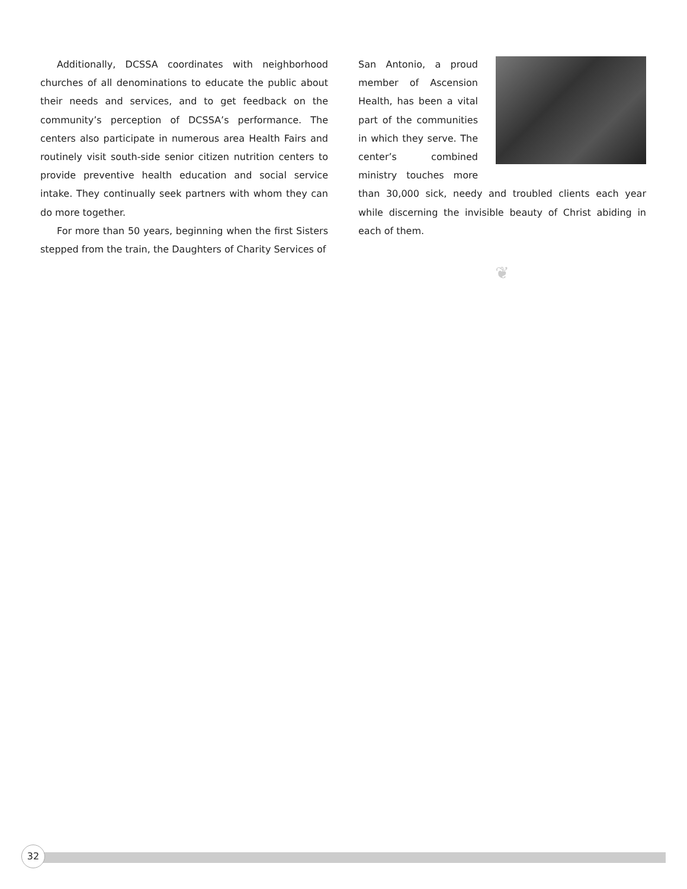Additionally, DCSSA coordinates with neighborhood churches of all denominations to educate the public about their needs and services, and to get feedback on the community’s perception of DCSSA’s performance. The centers also participate in numerous area Health Fairs and routinely visit south-side senior citizen nutrition centers to provide preventive health education and social service intake. They continually seek partners with whom they can do more together.
For more than 50 years, beginning when the first Sisters stepped from the train, the Daughters of Charity Services of
San Antonio, a proud member of Ascension Health, has been a vital part of the communities in which they serve. The center’s combined ministry touches more than 30,000 sick, needy and troubled clients each year while discerning the invisible beauty of Christ abiding in each of them.
❦
32